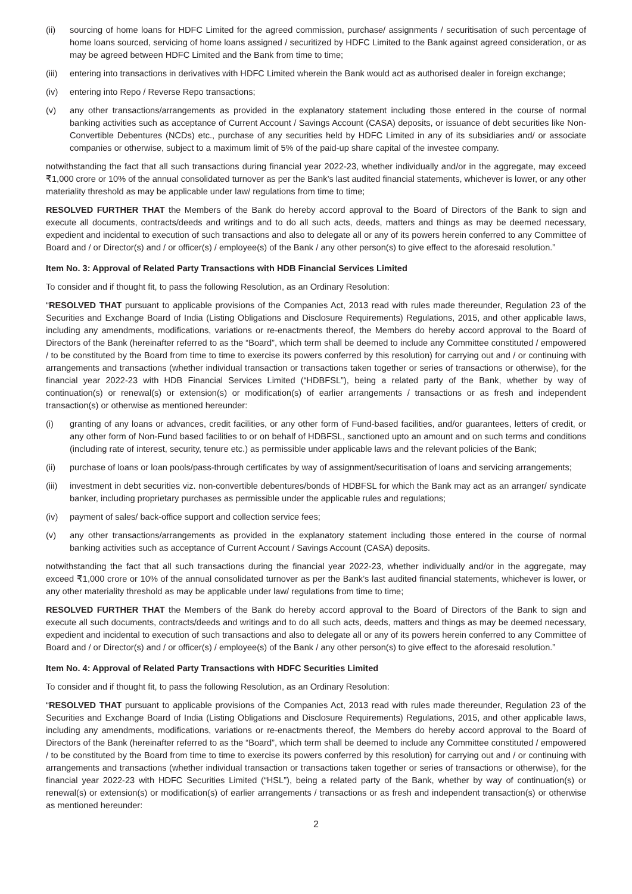(ii) sourcing of home loans for HDFC Limited for the agreed commission, purchase/ assignments / securitisation of such percentage of home loans sourced, servicing of home loans assigned / securitized by HDFC Limited to the Bank against agreed consideration, or as may be agreed between HDFC Limited and the Bank from time to time;
(iii) entering into transactions in derivatives with HDFC Limited wherein the Bank would act as authorised dealer in foreign exchange;
(iv) entering into Repo / Reverse Repo transactions;
(v) any other transactions/arrangements as provided in the explanatory statement including those entered in the course of normal banking activities such as acceptance of Current Account / Savings Account (CASA) deposits, or issuance of debt securities like Non-Convertible Debentures (NCDs) etc., purchase of any securities held by HDFC Limited in any of its subsidiaries and/ or associate companies or otherwise, subject to a maximum limit of 5% of the paid-up share capital of the investee company.
notwithstanding the fact that all such transactions during financial year 2022-23, whether individually and/or in the aggregate, may exceed ₹1,000 crore or 10% of the annual consolidated turnover as per the Bank’s last audited financial statements, whichever is lower, or any other materiality threshold as may be applicable under law/ regulations from time to time;
RESOLVED FURTHER THAT the Members of the Bank do hereby accord approval to the Board of Directors of the Bank to sign and execute all documents, contracts/deeds and writings and to do all such acts, deeds, matters and things as may be deemed necessary, expedient and incidental to execution of such transactions and also to delegate all or any of its powers herein conferred to any Committee of Board and / or Director(s) and / or officer(s) / employee(s) of the Bank / any other person(s) to give effect to the aforesaid resolution.”
Item No. 3: Approval of Related Party Transactions with HDB Financial Services Limited
To consider and if thought fit, to pass the following Resolution, as an Ordinary Resolution:
“RESOLVED THAT pursuant to applicable provisions of the Companies Act, 2013 read with rules made thereunder, Regulation 23 of the Securities and Exchange Board of India (Listing Obligations and Disclosure Requirements) Regulations, 2015, and other applicable laws, including any amendments, modifications, variations or re-enactments thereof, the Members do hereby accord approval to the Board of Directors of the Bank (hereinafter referred to as the “Board”, which term shall be deemed to include any Committee constituted / empowered / to be constituted by the Board from time to time to exercise its powers conferred by this resolution) for carrying out and / or continuing with arrangements and transactions (whether individual transaction or transactions taken together or series of transactions or otherwise), for the financial year 2022-23 with HDB Financial Services Limited (“HDBFSL”), being a related party of the Bank, whether by way of continuation(s) or renewal(s) or extension(s) or modification(s) of earlier arrangements / transactions or as fresh and independent transaction(s) or otherwise as mentioned hereunder:
(i) granting of any loans or advances, credit facilities, or any other form of Fund-based facilities, and/or guarantees, letters of credit, or any other form of Non-Fund based facilities to or on behalf of HDBFSL, sanctioned upto an amount and on such terms and conditions (including rate of interest, security, tenure etc.) as permissible under applicable laws and the relevant policies of the Bank;
(ii) purchase of loans or loan pools/pass-through certificates by way of assignment/securitisation of loans and servicing arrangements;
(iii) investment in debt securities viz. non-convertible debentures/bonds of HDBFSL for which the Bank may act as an arranger/ syndicate banker, including proprietary purchases as permissible under the applicable rules and regulations;
(iv) payment of sales/ back-office support and collection service fees;
(v) any other transactions/arrangements as provided in the explanatory statement including those entered in the course of normal banking activities such as acceptance of Current Account / Savings Account (CASA) deposits.
notwithstanding the fact that all such transactions during the financial year 2022-23, whether individually and/or in the aggregate, may exceed ₹1,000 crore or 10% of the annual consolidated turnover as per the Bank’s last audited financial statements, whichever is lower, or any other materiality threshold as may be applicable under law/ regulations from time to time;
RESOLVED FURTHER THAT the Members of the Bank do hereby accord approval to the Board of Directors of the Bank to sign and execute all such documents, contracts/deeds and writings and to do all such acts, deeds, matters and things as may be deemed necessary, expedient and incidental to execution of such transactions and also to delegate all or any of its powers herein conferred to any Committee of Board and / or Director(s) and / or officer(s) / employee(s) of the Bank / any other person(s) to give effect to the aforesaid resolution.”
Item No. 4: Approval of Related Party Transactions with HDFC Securities Limited
To consider and if thought fit, to pass the following Resolution, as an Ordinary Resolution:
“RESOLVED THAT pursuant to applicable provisions of the Companies Act, 2013 read with rules made thereunder, Regulation 23 of the Securities and Exchange Board of India (Listing Obligations and Disclosure Requirements) Regulations, 2015, and other applicable laws, including any amendments, modifications, variations or re-enactments thereof, the Members do hereby accord approval to the Board of Directors of the Bank (hereinafter referred to as the “Board”, which term shall be deemed to include any Committee constituted / empowered / to be constituted by the Board from time to time to exercise its powers conferred by this resolution) for carrying out and / or continuing with arrangements and transactions (whether individual transaction or transactions taken together or series of transactions or otherwise), for the financial year 2022-23 with HDFC Securities Limited (“HSL”), being a related party of the Bank, whether by way of continuation(s) or renewal(s) or extension(s) or modification(s) of earlier arrangements / transactions or as fresh and independent transaction(s) or otherwise as mentioned hereunder:
2